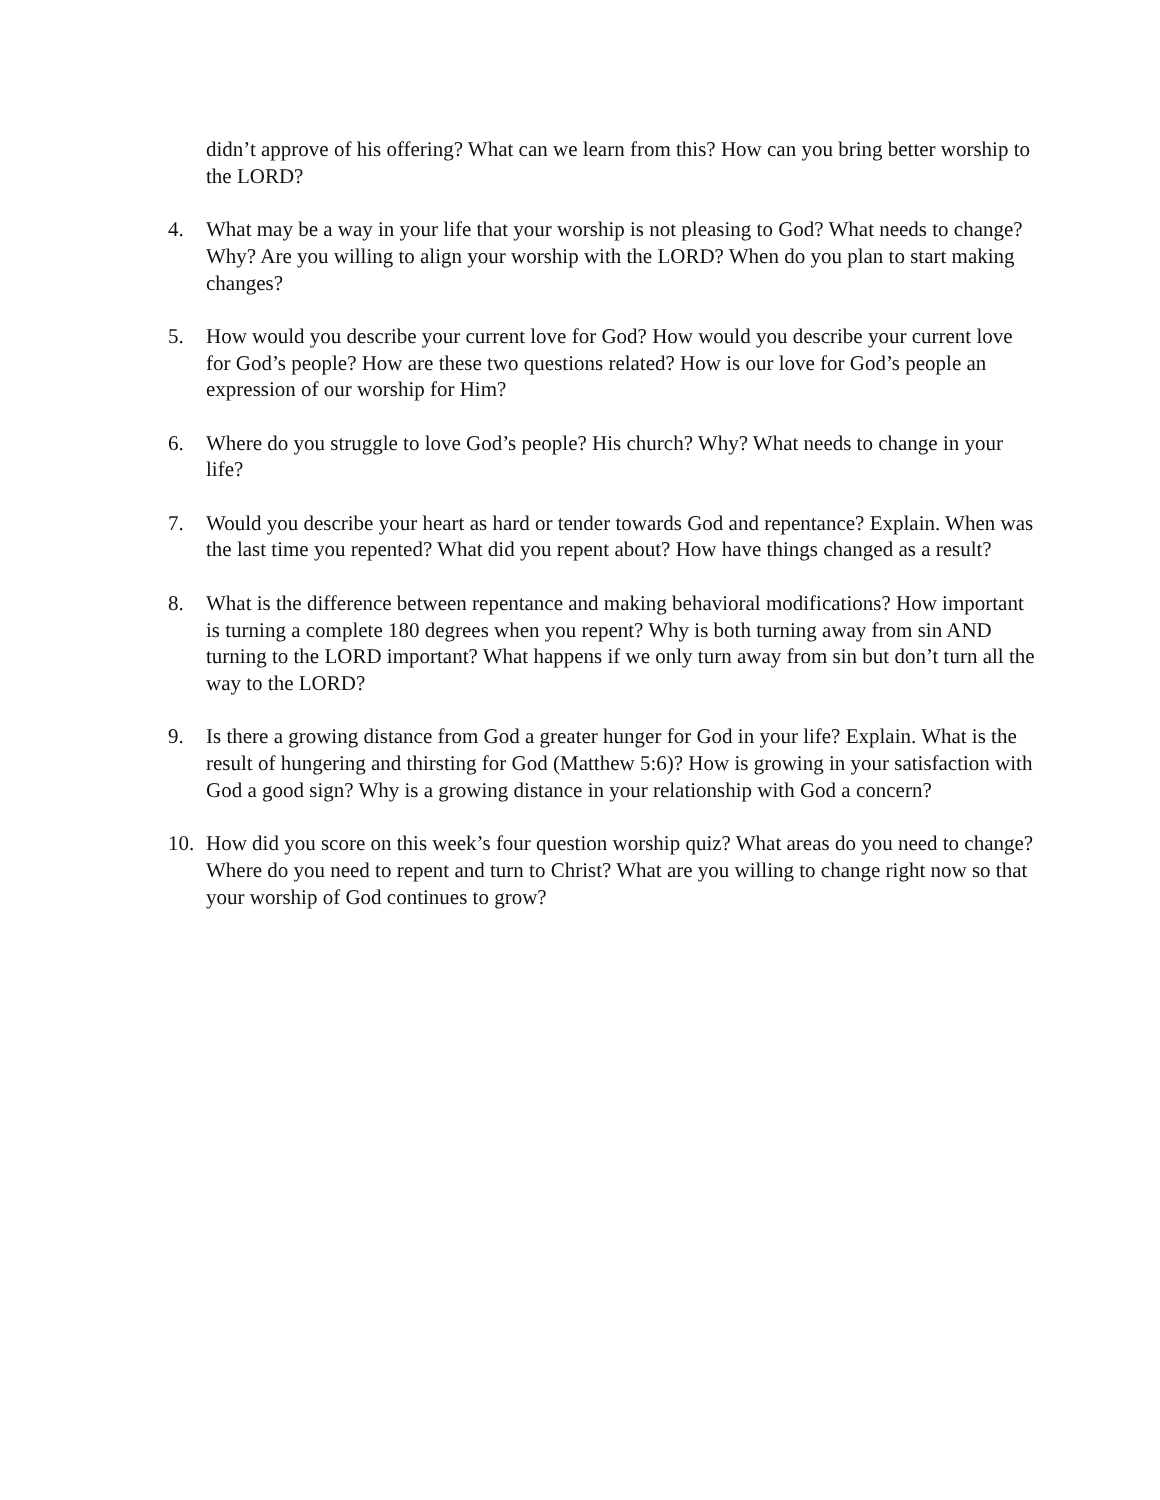didn’t approve of his offering? What can we learn from this? How can you bring better worship to the LORD?
4. What may be a way in your life that your worship is not pleasing to God? What needs to change? Why? Are you willing to align your worship with the LORD? When do you plan to start making changes?
5. How would you describe your current love for God? How would you describe your current love for God’s people? How are these two questions related? How is our love for God’s people an expression of our worship for Him?
6. Where do you struggle to love God’s people? His church? Why? What needs to change in your life?
7. Would you describe your heart as hard or tender towards God and repentance? Explain. When was the last time you repented? What did you repent about? How have things changed as a result?
8. What is the difference between repentance and making behavioral modifications? How important is turning a complete 180 degrees when you repent? Why is both turning away from sin AND turning to the LORD important? What happens if we only turn away from sin but don’t turn all the way to the LORD?
9. Is there a growing distance from God a greater hunger for God in your life? Explain. What is the result of hungering and thirsting for God (Matthew 5:6)? How is growing in your satisfaction with God a good sign? Why is a growing distance in your relationship with God a concern?
10. How did you score on this week’s four question worship quiz? What areas do you need to change? Where do you need to repent and turn to Christ? What are you willing to change right now so that your worship of God continues to grow?